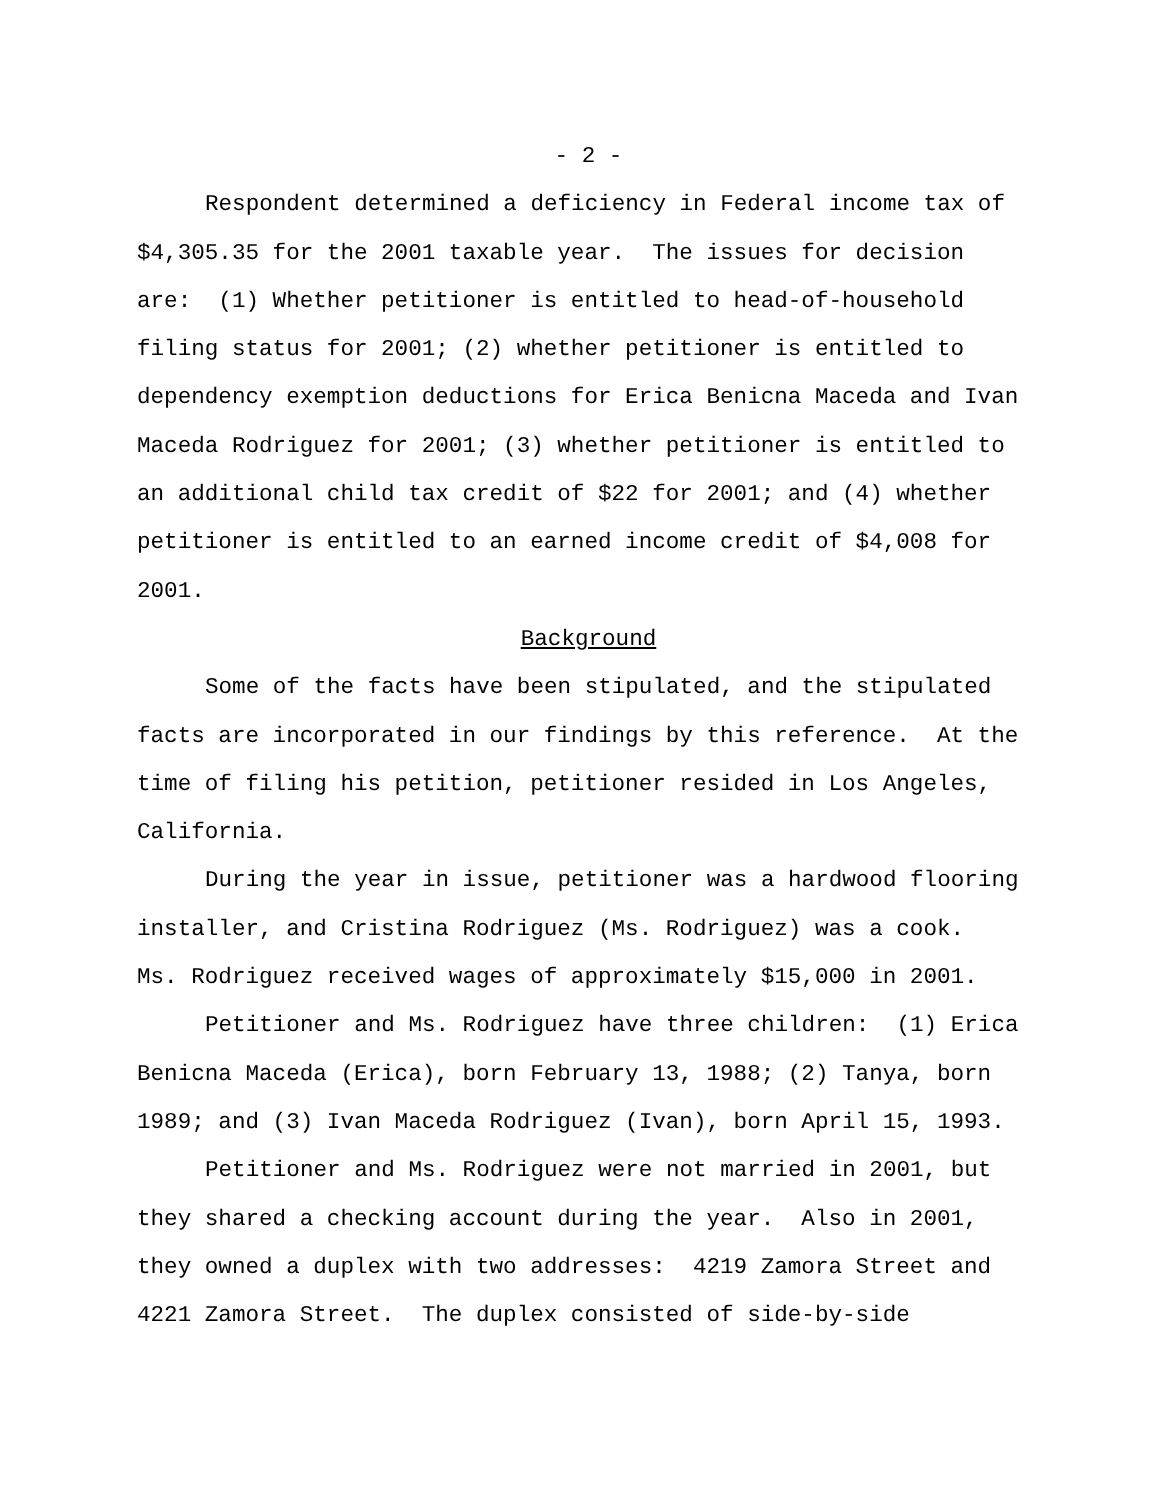- 2 -
Respondent determined a deficiency in Federal income tax of
$4,305.35 for the 2001 taxable year. The issues for decision
are: (1) Whether petitioner is entitled to head-of-household
filing status for 2001; (2) whether petitioner is entitled to
dependency exemption deductions for Erica Benicna Maceda and Ivan
Maceda Rodriguez for 2001; (3) whether petitioner is entitled to
an additional child tax credit of $22 for 2001; and (4) whether
petitioner is entitled to an earned income credit of $4,008 for
2001.
Background
Some of the facts have been stipulated, and the stipulated
facts are incorporated in our findings by this reference. At the
time of filing his petition, petitioner resided in Los Angeles,
California.
During the year in issue, petitioner was a hardwood flooring
installer, and Cristina Rodriguez (Ms. Rodriguez) was a cook.
Ms. Rodriguez received wages of approximately $15,000 in 2001.
Petitioner and Ms. Rodriguez have three children: (1) Erica
Benicna Maceda (Erica), born February 13, 1988; (2) Tanya, born
1989; and (3) Ivan Maceda Rodriguez (Ivan), born April 15, 1993.
Petitioner and Ms. Rodriguez were not married in 2001, but
they shared a checking account during the year. Also in 2001,
they owned a duplex with two addresses: 4219 Zamora Street and
4221 Zamora Street. The duplex consisted of side-by-side